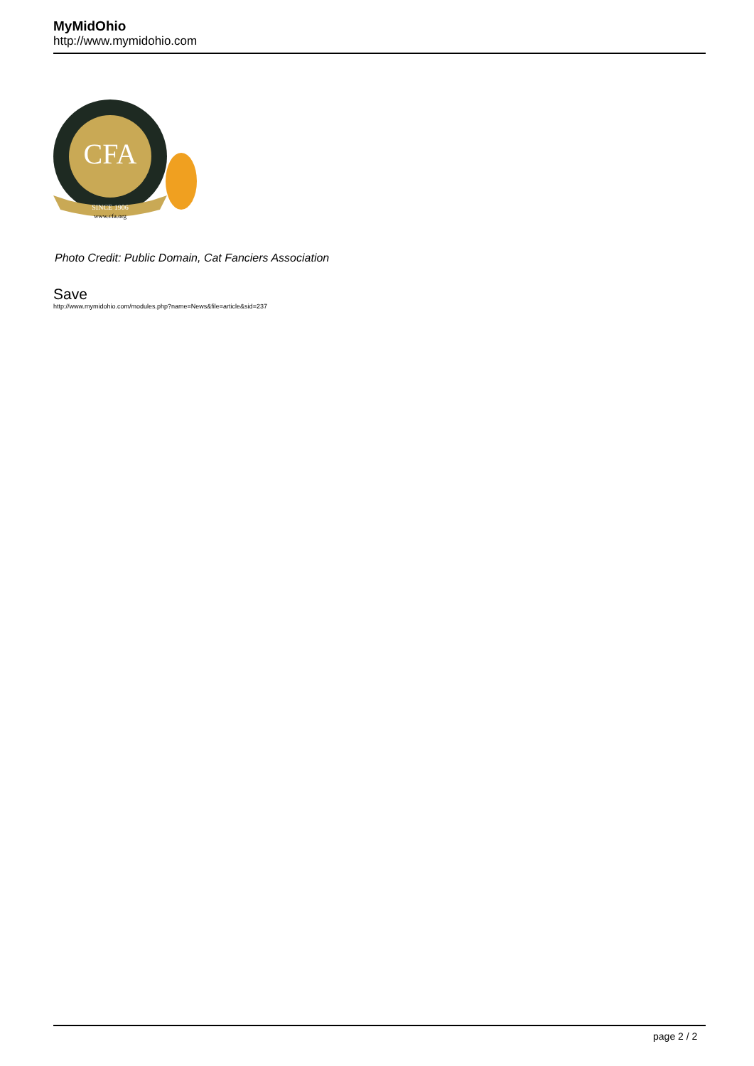MyMidOhio
http://www.mymidohio.com
CFA
SINCE 1906
www.cfa.org
Photo Credit: Public Domain, Cat Fanciers Association
Save
http://www.mymidohio.com/modules.php?name=News&file=article&sid=237
page 2 / 2